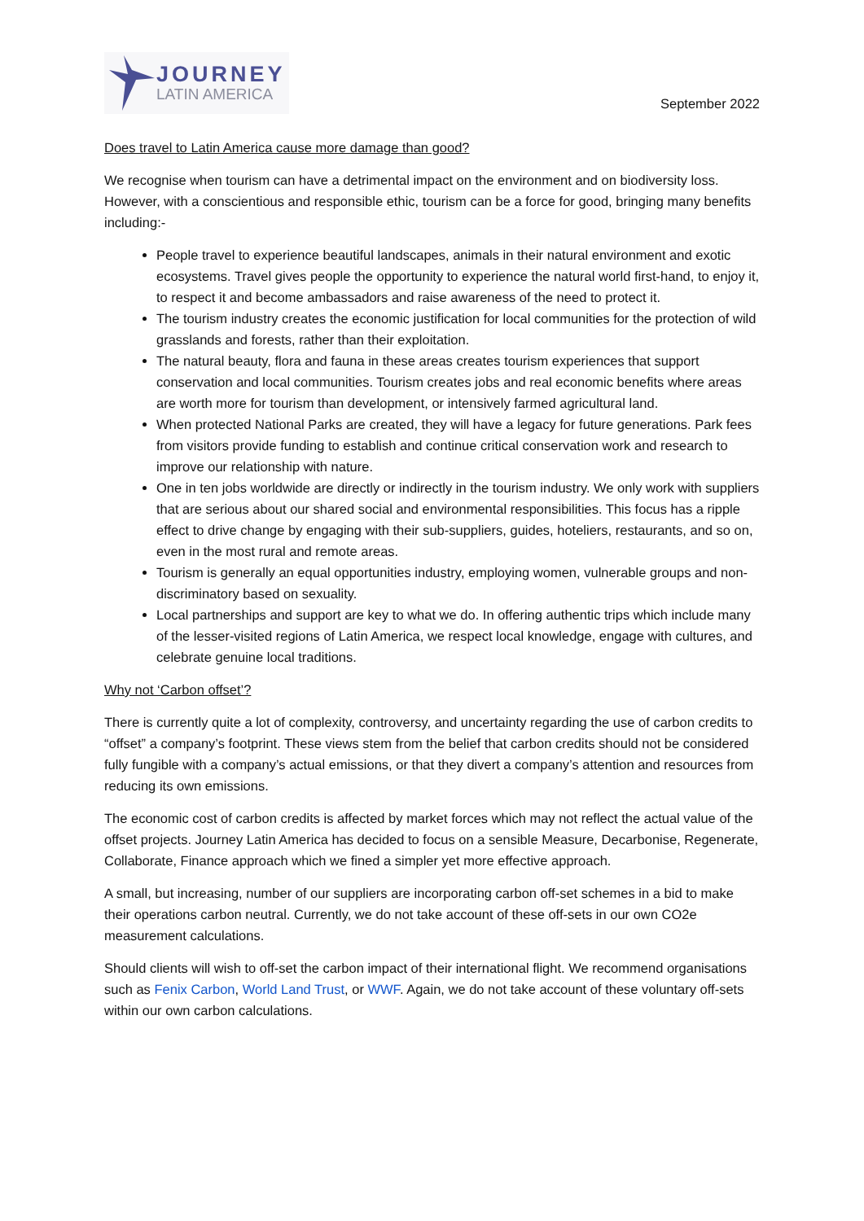JOURNEY
LATIN AMERICA
September 2022
Does travel to Latin America cause more damage than good?
We recognise when tourism can have a detrimental impact on the environment and on biodiversity loss. However, with a conscientious and responsible ethic, tourism can be a force for good, bringing many benefits including:-
People travel to experience beautiful landscapes, animals in their natural environment and exotic ecosystems. Travel gives people the opportunity to experience the natural world first-hand, to enjoy it, to respect it and become ambassadors and raise awareness of the need to protect it.
The tourism industry creates the economic justification for local communities for the protection of wild grasslands and forests, rather than their exploitation.
The natural beauty, flora and fauna in these areas creates tourism experiences that support conservation and local communities. Tourism creates jobs and real economic benefits where areas are worth more for tourism than development, or intensively farmed agricultural land.
When protected National Parks are created, they will have a legacy for future generations. Park fees from visitors provide funding to establish and continue critical conservation work and research to improve our relationship with nature.
One in ten jobs worldwide are directly or indirectly in the tourism industry. We only work with suppliers that are serious about our shared social and environmental responsibilities. This focus has a ripple effect to drive change by engaging with their sub-suppliers, guides, hoteliers, restaurants, and so on, even in the most rural and remote areas.
Tourism is generally an equal opportunities industry, employing women, vulnerable groups and non-discriminatory based on sexuality.
Local partnerships and support are key to what we do. In offering authentic trips which include many of the lesser-visited regions of Latin America, we respect local knowledge, engage with cultures, and celebrate genuine local traditions.
Why not ‘Carbon offset’?
There is currently quite a lot of complexity, controversy, and uncertainty regarding the use of carbon credits to “offset” a company’s footprint. These views stem from the belief that carbon credits should not be considered fully fungible with a company’s actual emissions, or that they divert a company’s attention and resources from reducing its own emissions.
The economic cost of carbon credits is affected by market forces which may not reflect the actual value of the offset projects. Journey Latin America has decided to focus on a sensible Measure, Decarbonise, Regenerate, Collaborate, Finance approach which we fined a simpler yet more effective approach.
A small, but increasing, number of our suppliers are incorporating carbon off-set schemes in a bid to make their operations carbon neutral. Currently, we do not take account of these off-sets in our own CO2e measurement calculations.
Should clients will wish to off-set the carbon impact of their international flight. We recommend organisations such as Fenix Carbon, World Land Trust, or WWF. Again, we do not take account of these voluntary off-sets within our own carbon calculations.